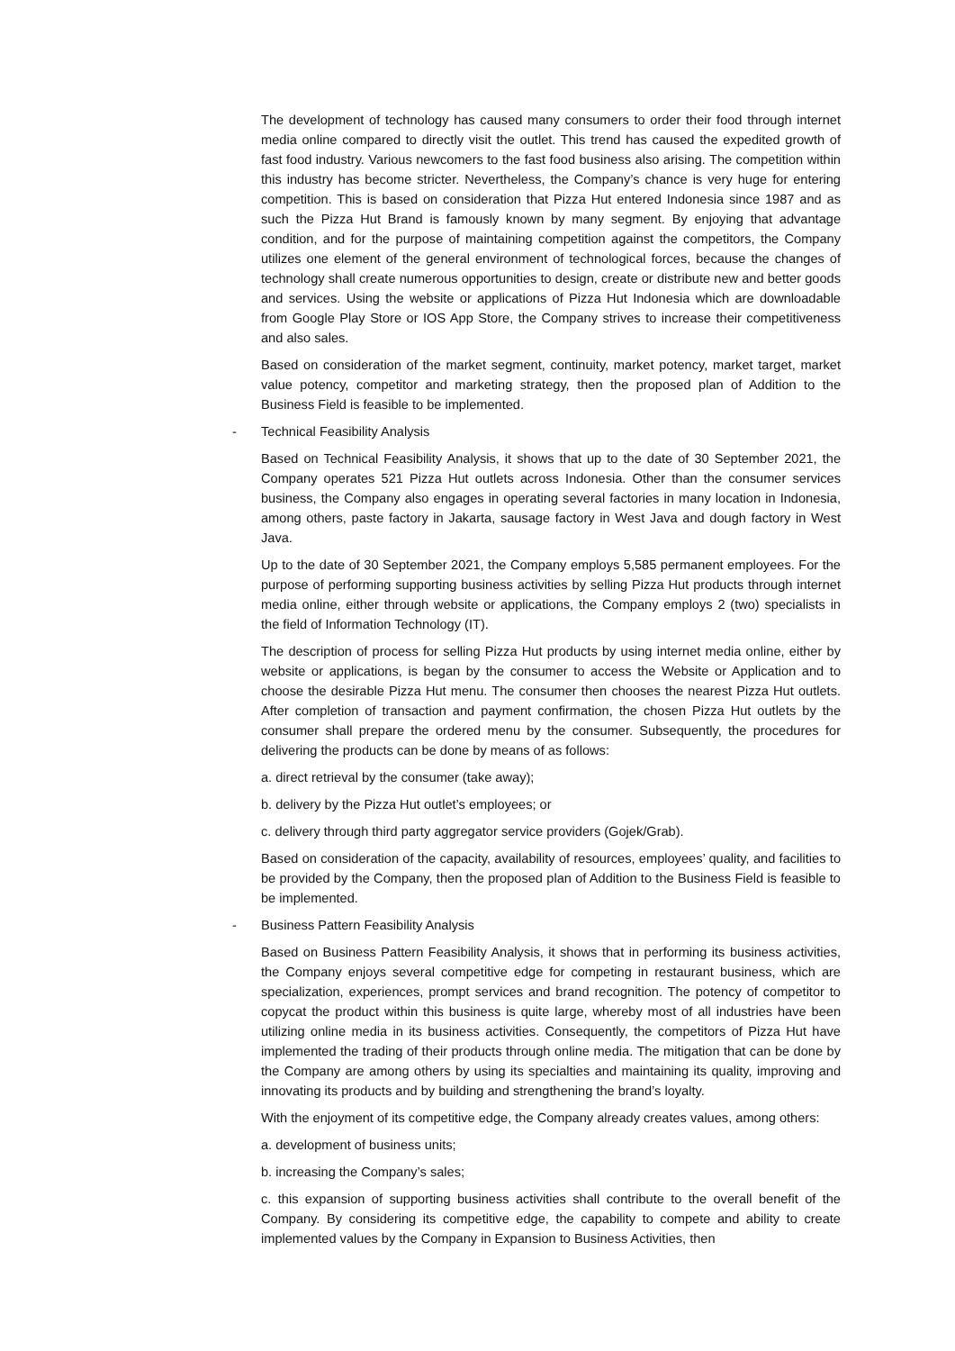The development of technology has caused many consumers to order their food through internet media online compared to directly visit the outlet. This trend has caused the expedited growth of fast food industry. Various newcomers to the fast food business also arising. The competition within this industry has become stricter. Nevertheless, the Company’s chance is very huge for entering competition. This is based on consideration that Pizza Hut entered Indonesia since 1987 and as such the Pizza Hut Brand is famously known by many segment. By enjoying that advantage condition, and for the purpose of maintaining competition against the competitors, the Company utilizes one element of the general environment of technological forces, because the changes of technology shall create numerous opportunities to design, create or distribute new and better goods and services. Using the website or applications of Pizza Hut Indonesia which are downloadable from Google Play Store or IOS App Store, the Company strives to increase their competitiveness and also sales.
Based on consideration of the market segment, continuity, market potency, market target, market value potency, competitor and marketing strategy, then the proposed plan of Addition to the Business Field is feasible to be implemented.
- Technical Feasibility Analysis
Based on Technical Feasibility Analysis, it shows that up to the date of 30 September 2021, the Company operates 521 Pizza Hut outlets across Indonesia. Other than the consumer services business, the Company also engages in operating several factories in many location in Indonesia, among others, paste factory in Jakarta, sausage factory in West Java and dough factory in West Java.
Up to the date of 30 September 2021, the Company employs 5,585 permanent employees. For the purpose of performing supporting business activities by selling Pizza Hut products through internet media online, either through website or applications, the Company employs 2 (two) specialists in the field of Information Technology (IT).
The description of process for selling Pizza Hut products by using internet media online, either by website or applications, is began by the consumer to access the Website or Application and to choose the desirable Pizza Hut menu. The consumer then chooses the nearest Pizza Hut outlets. After completion of transaction and payment confirmation, the chosen Pizza Hut outlets by the consumer shall prepare the ordered menu by the consumer. Subsequently, the procedures for delivering the products can be done by means of as follows:
a. direct retrieval by the consumer (take away);
b. delivery by the Pizza Hut outlet’s employees; or
c. delivery through third party aggregator service providers (Gojek/Grab).
Based on consideration of the capacity, availability of resources, employees’ quality, and facilities to be provided by the Company, then the proposed plan of Addition to the Business Field is feasible to be implemented.
- Business Pattern Feasibility Analysis
Based on Business Pattern Feasibility Analysis, it shows that in performing its business activities, the Company enjoys several competitive edge for competing in restaurant business, which are specialization, experiences, prompt services and brand recognition. The potency of competitor to copycat the product within this business is quite large, whereby most of all industries have been utilizing online media in its business activities. Consequently, the competitors of Pizza Hut have implemented the trading of their products through online media. The mitigation that can be done by the Company are among others by using its specialties and maintaining its quality, improving and innovating its products and by building and strengthening the brand’s loyalty.
With the enjoyment of its competitive edge, the Company already creates values, among others:
a. development of business units;
b. increasing the Company’s sales;
c. this expansion of supporting business activities shall contribute to the overall benefit of the Company. By considering its competitive edge, the capability to compete and ability to create implemented values by the Company in Expansion to Business Activities, then